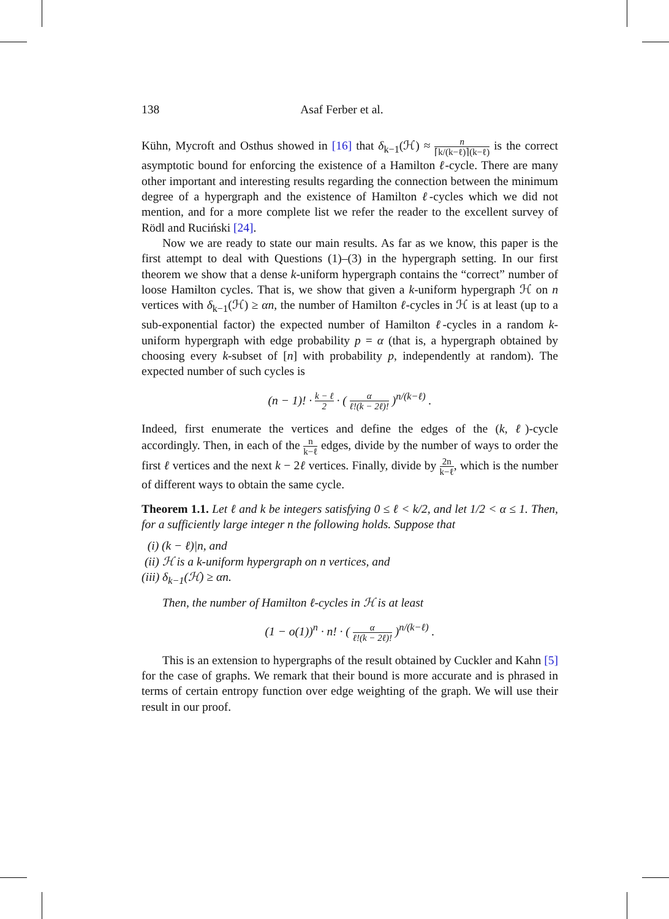138 Asaf Ferber et al.
Kühn, Mycroft and Osthus showed in [16] that δ<sub>k−1</sub>(ℋ) ≈ n ⌈k/(k−ℓ)⌉(k−ℓ) is the correct asymptotic bound for enforcing the existence of a Hamilton ℓ-cycle. There are many other important and interesting results regarding the connection between the minimum degree of a hypergraph and the existence of Hamilton ℓ-cycles which we did not mention, and for a more complete list we refer the reader to the excellent survey of Rödl and Ruciński [24].
Now we are ready to state our main results. As far as we know, this paper is the first attempt to deal with Questions (1)–(3) in the hypergraph setting. In our first theorem we show that a dense k-uniform hypergraph contains the “correct” number of loose Hamilton cycles. That is, we show that given a k-uniform hypergraph ℋ on n vertices with δ<sub>k−1</sub>(ℋ) ≥ αn, the number of Hamilton ℓ-cycles in ℋ is at least (up to a sub-exponential factor) the expected number of Hamilton ℓ-cycles in a random k-uniform hypergraph with edge probability p = α (that is, a hypergraph obtained by choosing every k-subset of [n] with probability p, independently at random). The expected number of such cycles is
(n − 1)! · k − ℓ 2 · ( α ℓ!(k − 2ℓ)! )<sup>n/(k−ℓ)</sup> .
Indeed, first enumerate the vertices and define the edges of the (k, ℓ)-cycle accordingly. Then, in each of the n k−ℓ edges, divide by the number of ways to order the first ℓ vertices and the next k − 2ℓ vertices. Finally, divide by 2n k−ℓ, which is the number of different ways to obtain the same cycle.
Theorem 1.1. Let ℓ and k be integers satisfying 0 ≤ ℓ < k/2, and let 1/2 < α ≤ 1. Then, for a sufficiently large integer n the following holds. Suppose that
(i) (k − ℓ)|n, and
(ii) ℋ is a k-uniform hypergraph on n vertices, and
(iii) δ<sub>k−1</sub>(ℋ) ≥ αn.
Then, the number of Hamilton ℓ-cycles in ℋ is at least
(1 − o(1))<sup>n</sup> · n! · ( α ℓ!(k − 2ℓ)! )<sup>n/(k−ℓ)</sup> .
This is an extension to hypergraphs of the result obtained by Cuckler and Kahn [5] for the case of graphs. We remark that their bound is more accurate and is phrased in terms of certain entropy function over edge weighting of the graph. We will use their result in our proof.